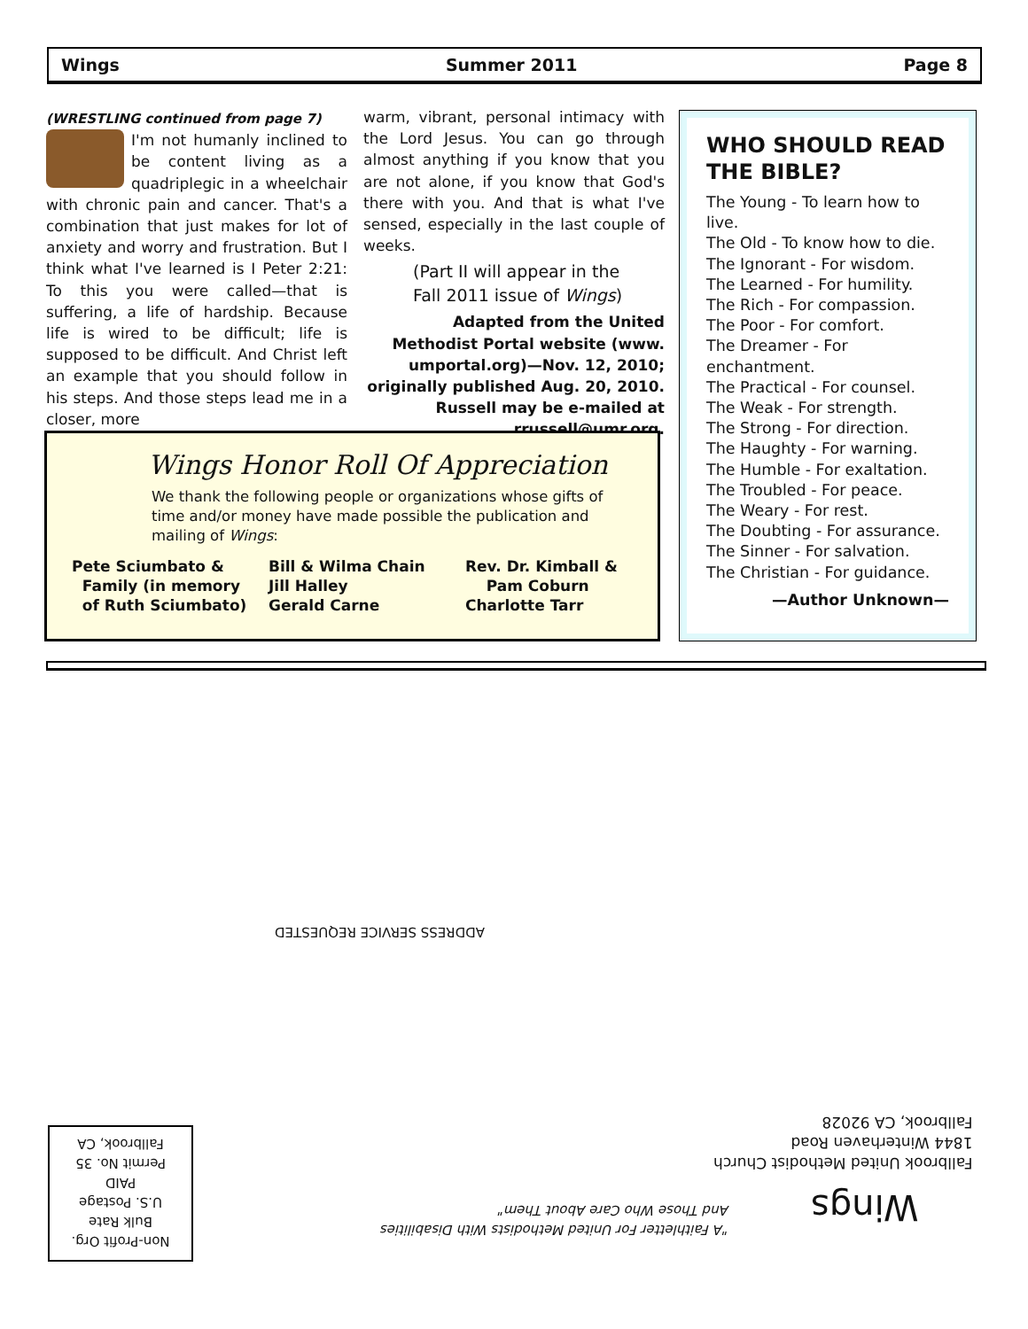Wings Summer 2011 Page 8
(WRESTLING continued from page 7)
I'm not humanly inclined to be content living as a quadriplegic in a wheelchair with chronic pain and cancer. That's a combination that just makes for lot of anxiety and worry and frustration. But I think what I've learned is I Peter 2:21: To this you were called—that is suffering, a life of hardship. Because life is wired to be difficult; life is supposed to be difficult. And Christ left an example that you should follow in his steps. And those steps lead me in a closer, more
warm, vibrant, personal intimacy with the Lord Jesus. You can go through almost anything if you know that you are not alone, if you know that God's there with you. And that is what I've sensed, especially in the last couple of weeks.
(Part II will appear in the
Fall 2011 issue of Wings)
Adapted from the United Methodist Portal website (www. umportal.org)—Nov. 12, 2010; originally published Aug. 20, 2010. Russell may be e-mailed at rrussell@umr.org.
WHO SHOULD READ THE BIBLE?
The Young - To learn how to live.
The Old - To know how to die.
The Ignorant - For wisdom.
The Learned - For humility.
The Rich - For compassion.
The Poor - For comfort.
The Dreamer - For enchantment.
The Practical - For counsel.
The Weak - For strength.
The Strong - For direction.
The Haughty - For warning.
The Humble - For exaltation.
The Troubled - For peace.
The Weary - For rest.
The Doubting - For assurance.
The Sinner - For salvation.
The Christian - For guidance.
—Author Unknown—
Wings Honor Roll Of Appreciation
We thank the following people or organizations whose gifts of time and/or money have made possible the publication and mailing of Wings:
Pete Sciumbato &
Family (in memory
of Ruth Sciumbato)
Bill & Wilma Chain
Jill Halley
Gerald Carne
Rev. Dr. Kimball &
Pam Coburn
Charlotte Tarr
ADDRESS SERVICE REQUESTED
Non-Profit Org.
Bulk Rate
U.S. Postage
PAID
Permit No. 35
Fallbrook, CA
"A Faithletter For United Methodists With Disabilities
And Those Who Care About Them"
Fallbrook United Methodist Church
1844 Winterhaven Road
Fallbrook, CA 92028
Wings